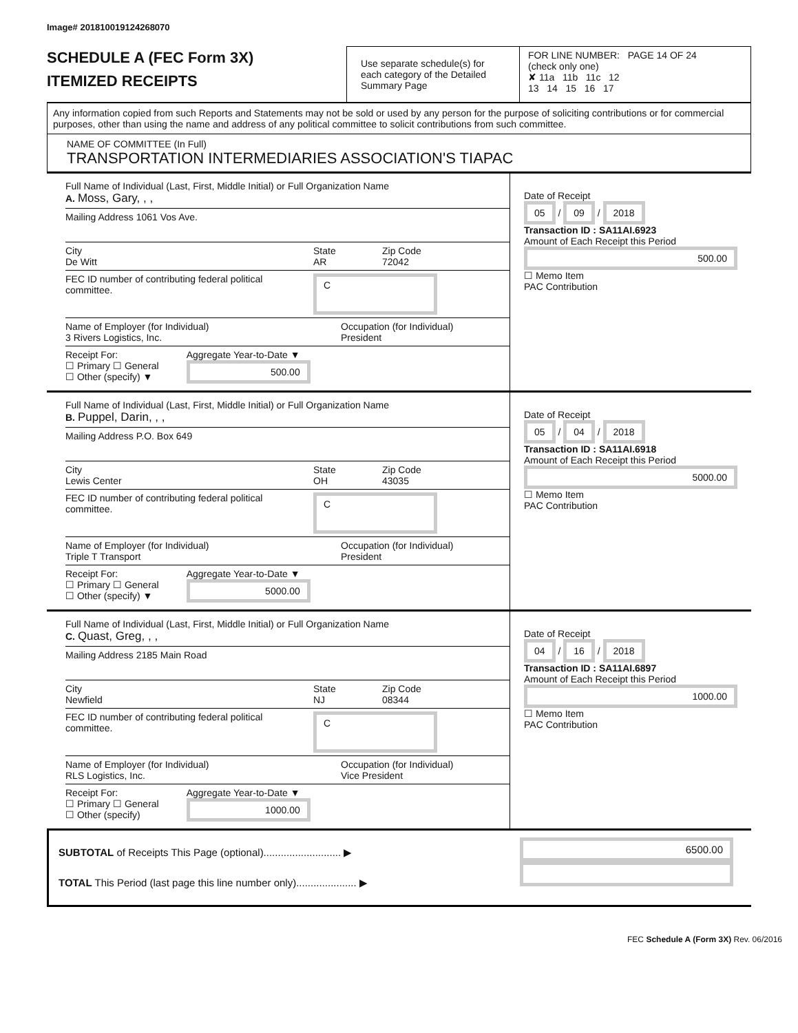Image# 201810019124268070
SCHEDULE A (FEC Form 3X)
ITEMIZED RECEIPTS
Use separate schedule(s) for each category of the Detailed Summary Page
FOR LINE NUMBER: PAGE 14 OF 24
(check only one)
✘ 11a 11b 11c 12
13 14 15 16 17
Any information copied from such Reports and Statements may not be sold or used by any person for the purpose of soliciting contributions or for commercial purposes, other than using the name and address of any political committee to solicit contributions from such committee.
NAME OF COMMITTEE (In Full)
TRANSPORTATION INTERMEDIARIES ASSOCIATION'S TIAPAC
Full Name of Individual (Last, First, Middle Initial) or Full Organization Name
A. Moss, Gary, , ,
Mailing Address 1061 Vos Ave.
City
De Witt State
AR Zip Code
72042
FEC ID number of contributing federal political committee. C
Name of Employer (for Individual)
3 Rivers Logistics, Inc. Occupation (for Individual)
President
Receipt For:
☐ Primary ☐ General
☐ Other (specify) ▼ Aggregate Year-to-Date ▼
500.00
Date of Receipt
05 / 09 / 2018
Transaction ID : SA11AI.6923
Amount of Each Receipt this Period
500.00
☐ Memo Item
PAC Contribution
Full Name of Individual (Last, First, Middle Initial) or Full Organization Name
B. Puppel, Darin, , ,
Mailing Address P.O. Box 649
City
Lewis Center State
OH Zip Code
43035
FEC ID number of contributing federal political committee. C
Name of Employer (for Individual)
Triple T Transport Occupation (for Individual)
President
Receipt For:
☐ Primary ☐ General
☐ Other (specify) ▼ Aggregate Year-to-Date ▼
5000.00
Date of Receipt
05 / 04 / 2018
Transaction ID : SA11AI.6918
Amount of Each Receipt this Period
5000.00
☐ Memo Item
PAC Contribution
Full Name of Individual (Last, First, Middle Initial) or Full Organization Name
C. Quast, Greg, , ,
Mailing Address 2185 Main Road
City
Newfield State
NJ Zip Code
08344
FEC ID number of contributing federal political committee. C
Name of Employer (for Individual)
RLS Logistics, Inc. Occupation (for Individual)
Vice President
Receipt For:
☐ Primary ☐ General
☐ Other (specify) Aggregate Year-to-Date ▼
1000.00
Date of Receipt
04 / 16 / 2018
Transaction ID : SA11AI.6897
Amount of Each Receipt this Period
1000.00
☐ Memo Item
PAC Contribution
SUBTOTAL of Receipts This Page (optional)........................... ▶
TOTAL This Period (last page this line number only)..................... ▶
6500.00
FEC Schedule A (Form 3X) Rev. 06/2016